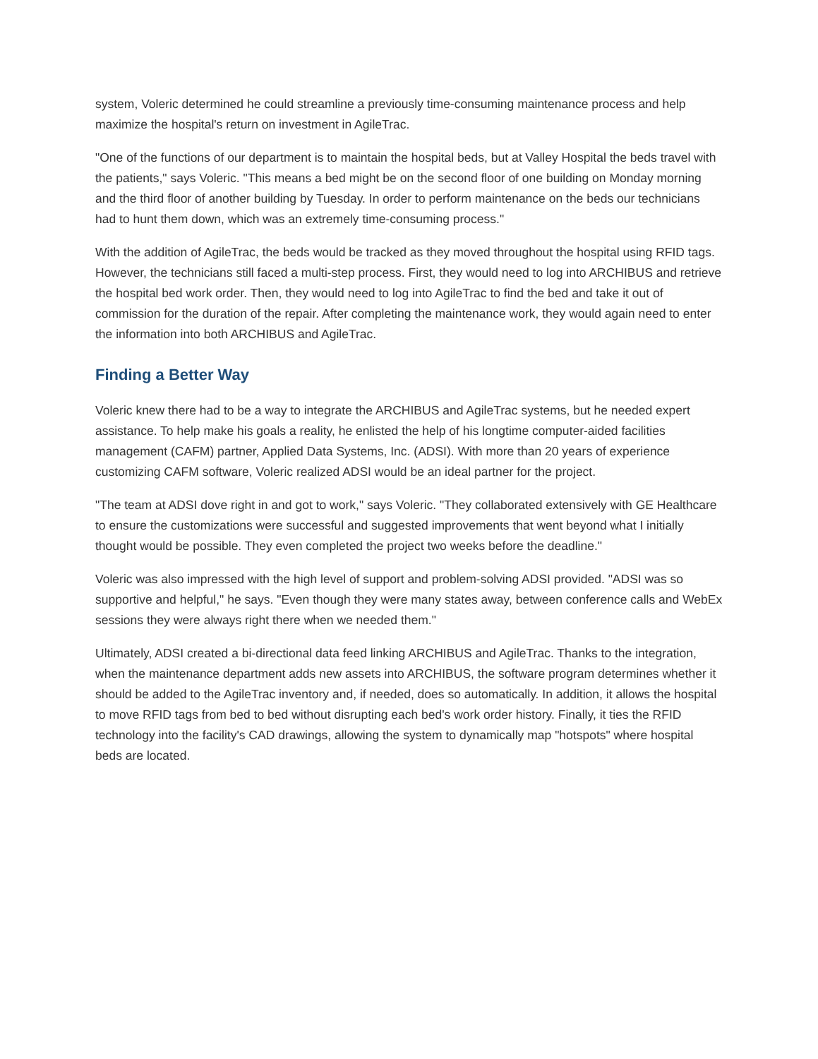system, Voleric determined he could streamline a previously time-consuming maintenance process and help maximize the hospital's return on investment in AgileTrac.
"One of the functions of our department is to maintain the hospital beds, but at Valley Hospital the beds travel with the patients," says Voleric. "This means a bed might be on the second floor of one building on Monday morning and the third floor of another building by Tuesday. In order to perform maintenance on the beds our technicians had to hunt them down, which was an extremely time-consuming process."
With the addition of AgileTrac, the beds would be tracked as they moved throughout the hospital using RFID tags. However, the technicians still faced a multi-step process. First, they would need to log into ARCHIBUS and retrieve the hospital bed work order. Then, they would need to log into AgileTrac to find the bed and take it out of commission for the duration of the repair. After completing the maintenance work, they would again need to enter the information into both ARCHIBUS and AgileTrac.
Finding a Better Way
Voleric knew there had to be a way to integrate the ARCHIBUS and AgileTrac systems, but he needed expert assistance. To help make his goals a reality, he enlisted the help of his longtime computer-aided facilities management (CAFM) partner, Applied Data Systems, Inc. (ADSI). With more than 20 years of experience customizing CAFM software, Voleric realized ADSI would be an ideal partner for the project.
"The team at ADSI dove right in and got to work," says Voleric. "They collaborated extensively with GE Healthcare to ensure the customizations were successful and suggested improvements that went beyond what I initially thought would be possible. They even completed the project two weeks before the deadline."
Voleric was also impressed with the high level of support and problem-solving ADSI provided. "ADSI was so supportive and helpful," he says. "Even though they were many states away, between conference calls and WebEx sessions they were always right there when we needed them."
Ultimately, ADSI created a bi-directional data feed linking ARCHIBUS and AgileTrac. Thanks to the integration, when the maintenance department adds new assets into ARCHIBUS, the software program determines whether it should be added to the AgileTrac inventory and, if needed, does so automatically. In addition, it allows the hospital to move RFID tags from bed to bed without disrupting each bed's work order history. Finally, it ties the RFID technology into the facility's CAD drawings, allowing the system to dynamically map "hotspots" where hospital beds are located.